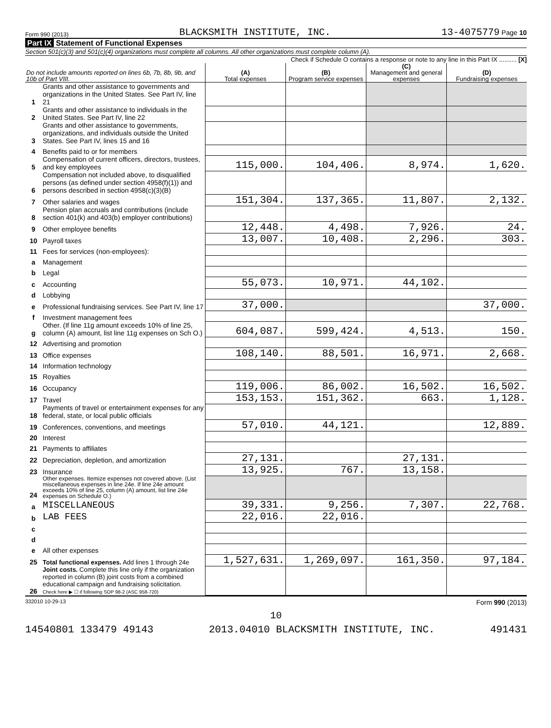Form 990 (2013) BLACKSMITH INSTITUTE, INC. 13-4075779 Page 10
Part IX Statement of Functional Expenses
Section 501(c)(3) and 501(c)(4) organizations must complete all columns. All other organizations must complete column (A).
Check if Schedule O contains a response or note to any line in this Part IX .......... [X]
| Do not include amounts reported on lines 6b, 7b, 8b, 9b, and 10b of Part VIII. | | (A) Total expenses | (B) Program service expenses | (C) Management and general expenses | (D) Fundraising expenses |
| --- | --- | --- | --- | --- | --- |
| 1 | Grants and other assistance to governments and organizations in the United States. See Part IV, line 21 | | | | |
| 2 | Grants and other assistance to individuals in the United States. See Part IV, line 22 | | | | |
| 3 | Grants and other assistance to governments, organizations, and individuals outside the United States. See Part IV, lines 15 and 16 | | | | |
| 4 | Benefits paid to or for members | | | | |
| 5 | Compensation of current officers, directors, trustees, and key employees | 115,000. | 104,406. | 8,974. | 1,620. |
| 6 | Compensation not included above, to disqualified persons (as defined under section 4958(f)(1)) and persons described in section 4958(c)(3)(B) | | | | |
| 7 | Other salaries and wages | 151,304. | 137,365. | 11,807. | 2,132. |
| 8 | Pension plan accruals and contributions (include section 401(k) and 403(b) employer contributions) | | | | |
| 9 | Other employee benefits | 12,448. | 4,498. | 7,926. | 24. |
| 10 | Payroll taxes | 13,007. | 10,408. | 2,296. | 303. |
| 11 | Fees for services (non-employees): | | | | |
| a | Management | | | | |
| b | Legal | | | | |
| c | Accounting | 55,073. | 10,971. | 44,102. | |
| d | Lobbying | | | | |
| e | Professional fundraising services. See Part IV, line 17 | 37,000. | | | 37,000. |
| f | Investment management fees | | | | |
| g | Other. (If line 11g amount exceeds 10% of line 25, column (A) amount, list line 11g expenses on Sch O.) | 604,087. | 599,424. | 4,513. | 150. |
| 12 | Advertising and promotion | | | | |
| 13 | Office expenses | 108,140. | 88,501. | 16,971. | 2,668. |
| 14 | Information technology | | | | |
| 15 | Royalties | | | | |
| 16 | Occupancy | 119,006. | 86,002. | 16,502. | 16,502. |
| 17 | Travel | 153,153. | 151,362. | 663. | 1,128. |
| 18 | Payments of travel or entertainment expenses for any federal, state, or local public officials | | | | |
| 19 | Conferences, conventions, and meetings | 57,010. | 44,121. | | 12,889. |
| 20 | Interest | | | | |
| 21 | Payments to affiliates | | | | |
| 22 | Depreciation, depletion, and amortization | 27,131. | | 27,131. | |
| 23 | Insurance | 13,925. | 767. | 13,158. | |
| 24 | Other expenses. Itemize expenses not covered above. (List miscellaneous expenses in line 24e. If line 24e amount exceeds 10% of line 25, column (A) amount, list line 24e expenses on Schedule O.) | | | | |
| a | MISCELLANEOUS | 39,331. | 9,256. | 7,307. | 22,768. |
| b | LAB FEES | 22,016. | 22,016. | | |
| c | | | | | |
| d | | | | | |
| e | All other expenses | | | | |
| 25 | Total functional expenses. Add lines 1 through 24e | 1,527,631. | 1,269,097. | 161,350. | 97,184. |
| 26 | Joint costs. Complete this line only if the organization reported in column (B) joint costs from a combined educational campaign and fundraising solicitation. Check here ▶ ☐ if following SOP 98-2 (ASC 958-720) | | | | |
332010 10-29-13 Form 990 (2013)
10
14540801 133479 49143 2013.04010 BLACKSMITH INSTITUTE, INC. 491431